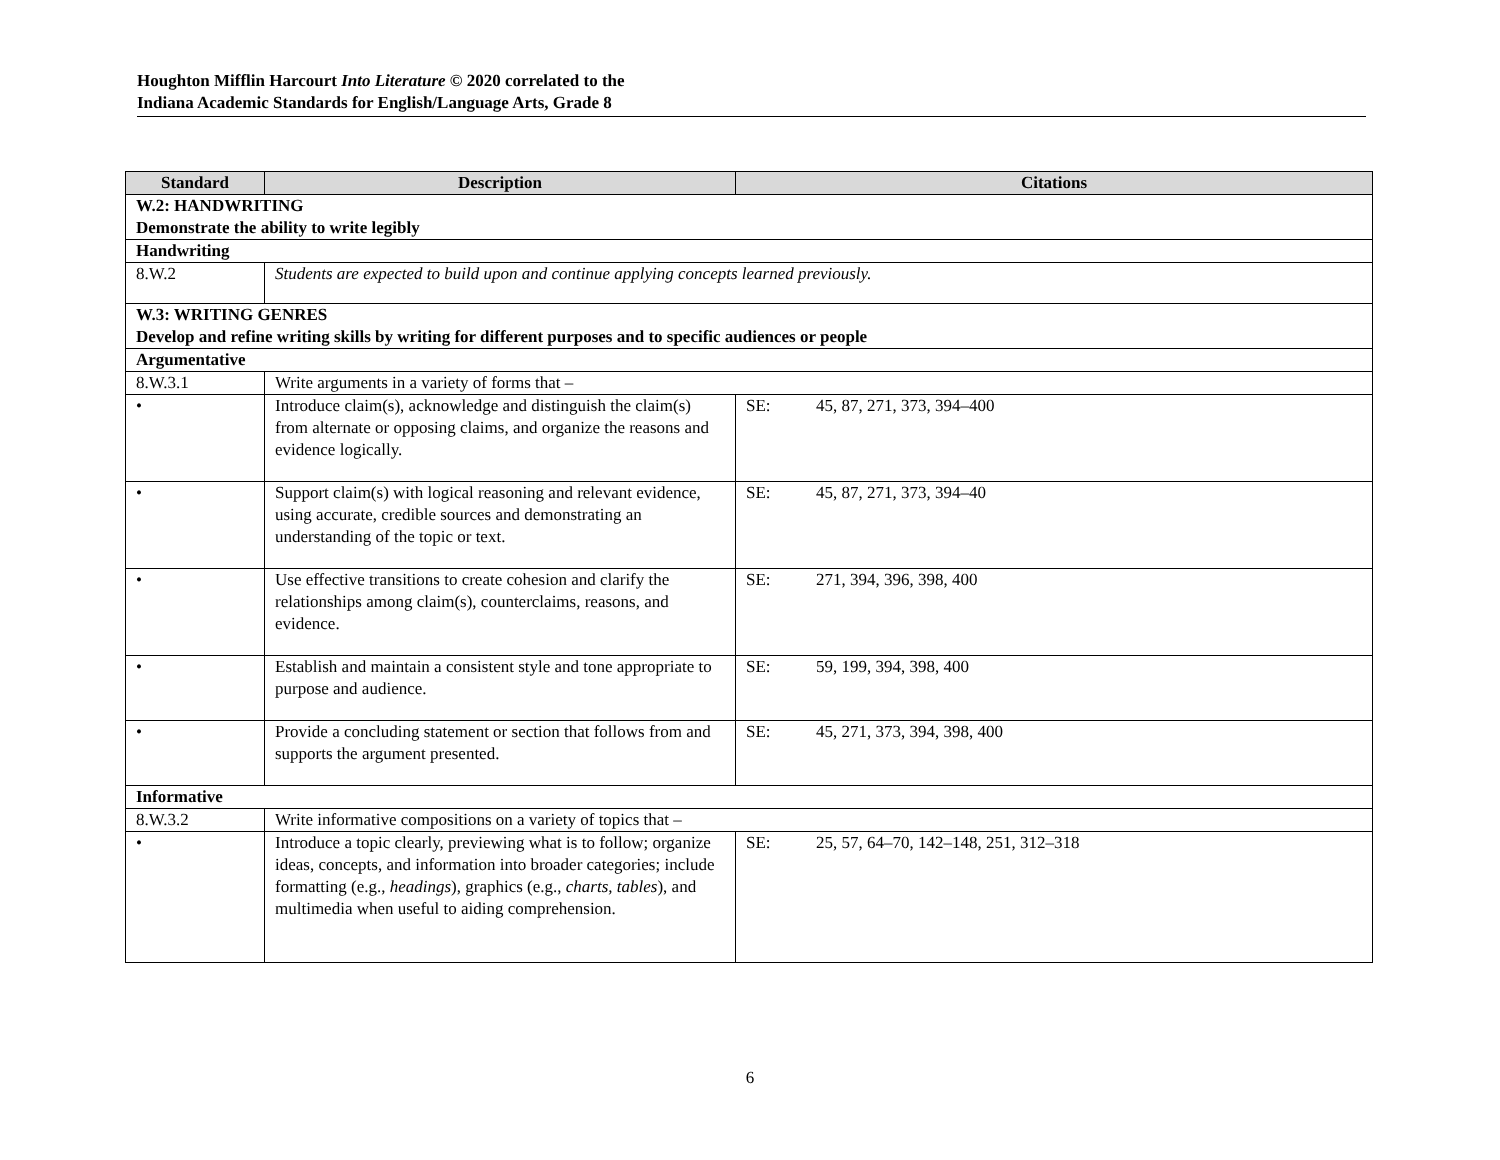Houghton Mifflin Harcourt Into Literature © 2020 correlated to the
Indiana Academic Standards for English/Language Arts, Grade 8
| Standard | Description | Citations |
| --- | --- | --- |
| W.2: HANDWRITING Demonstrate the ability to write legibly | | |
| Handwriting | | |
| 8.W.2 | Students are expected to build upon and continue applying concepts learned previously. | |
| W.3: WRITING GENRES Develop and refine writing skills by writing for different purposes and to specific audiences or people | | |
| Argumentative | | |
| 8.W.3.1 | Write arguments in a variety of forms that – | |
| • | Introduce claim(s), acknowledge and distinguish the claim(s) from alternate or opposing claims, and organize the reasons and evidence logically. | SE: 45, 87, 271, 373, 394–400 |
| • | Support claim(s) with logical reasoning and relevant evidence, using accurate, credible sources and demonstrating an understanding of the topic or text. | SE: 45, 87, 271, 373, 394–40 |
| • | Use effective transitions to create cohesion and clarify the relationships among claim(s), counterclaims, reasons, and evidence. | SE: 271, 394, 396, 398, 400 |
| • | Establish and maintain a consistent style and tone appropriate to purpose and audience. | SE: 59, 199, 394, 398, 400 |
| • | Provide a concluding statement or section that follows from and supports the argument presented. | SE: 45, 271, 373, 394, 398, 400 |
| Informative | | |
| 8.W.3.2 | Write informative compositions on a variety of topics that – | |
| • | Introduce a topic clearly, previewing what is to follow; organize ideas, concepts, and information into broader categories; include formatting (e.g., headings ), graphics (e.g., charts, tables ), and multimedia when useful to aiding comprehension. | SE: 25, 57, 64–70, 142–148, 251, 312–318 |
6